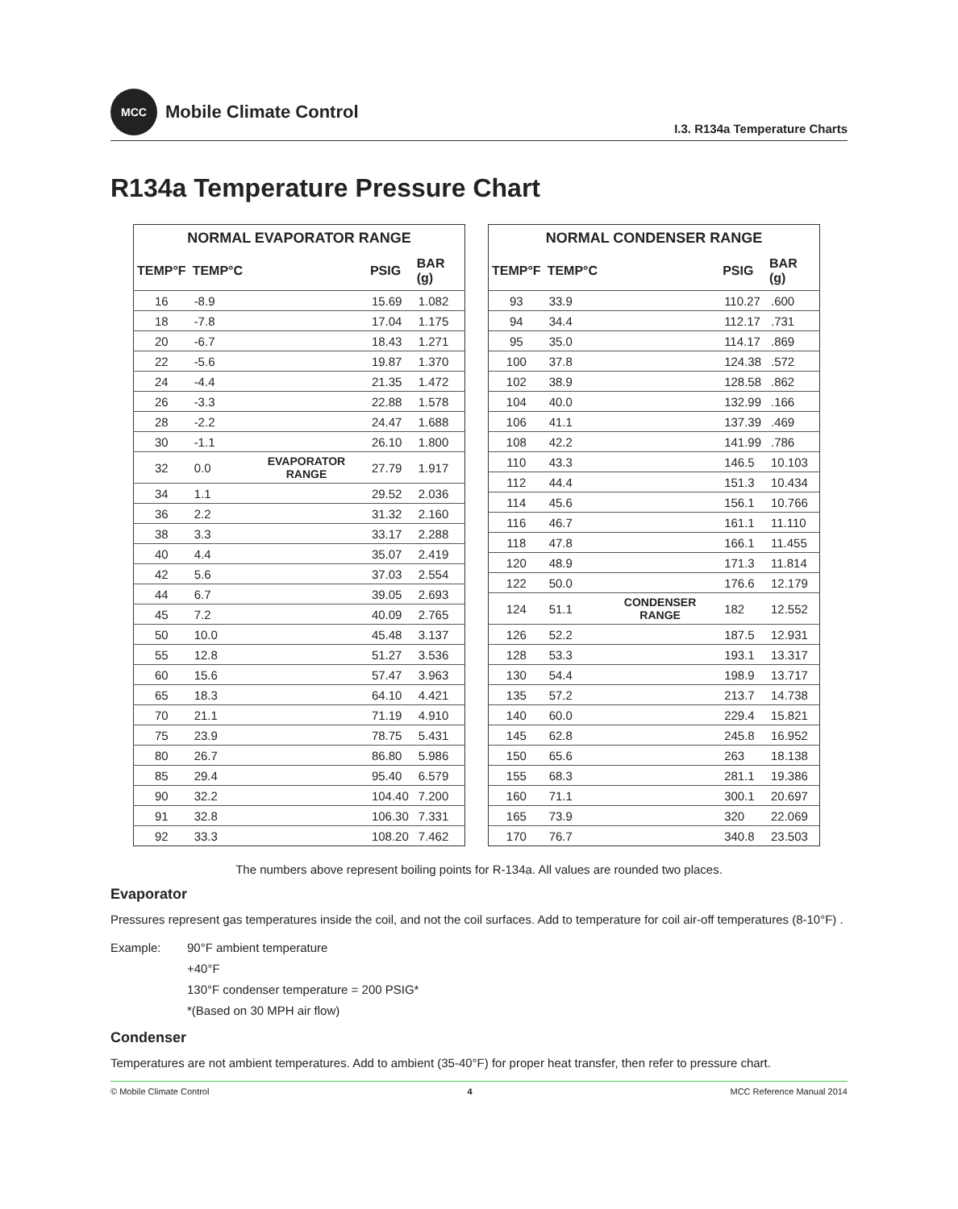MCC
Mobile Climate Control
I.3. R134a Temperature Charts
R134a Temperature Pressure Chart
| NORMAL EVAPORATOR RANGE | | | | |
| --- | --- | --- | --- | --- |
| TEMP°F | TEMP°C | | PSIG | BAR (g) |
| 16 | -8.9 | | 15.69 | 1.082 |
| 18 | -7.8 | | 17.04 | 1.175 |
| 20 | -6.7 | | 18.43 | 1.271 |
| 22 | -5.6 | | 19.87 | 1.370 |
| 24 | -4.4 | | 21.35 | 1.472 |
| 26 | -3.3 | | 22.88 | 1.578 |
| 28 | -2.2 | | 24.47 | 1.688 |
| 30 | -1.1 | | 26.10 | 1.800 |
| 32 | 0.0 | EVAPORATOR RANGE | 27.79 | 1.917 |
| 34 | 1.1 | | 29.52 | 2.036 |
| 36 | 2.2 | | 31.32 | 2.160 |
| 38 | 3.3 | | 33.17 | 2.288 |
| 40 | 4.4 | | 35.07 | 2.419 |
| 42 | 5.6 | | 37.03 | 2.554 |
| 44 | 6.7 | | 39.05 | 2.693 |
| 45 | 7.2 | | 40.09 | 2.765 |
| 50 | 10.0 | | 45.48 | 3.137 |
| 55 | 12.8 | | 51.27 | 3.536 |
| 60 | 15.6 | | 57.47 | 3.963 |
| 65 | 18.3 | | 64.10 | 4.421 |
| 70 | 21.1 | | 71.19 | 4.910 |
| 75 | 23.9 | | 78.75 | 5.431 |
| 80 | 26.7 | | 86.80 | 5.986 |
| 85 | 29.4 | | 95.40 | 6.579 |
| 90 | 32.2 | | 104.40 | 7.200 |
| 91 | 32.8 | | 106.30 | 7.331 |
| 92 | 33.3 | | 108.20 | 7.462 |
| NORMAL CONDENSER RANGE | | | | |
| --- | --- | --- | --- | --- |
| TEMP°F | TEMP°C | | PSIG | BAR (g) |
| 93 | 33.9 | | 110.27 | .600 |
| 94 | 34.4 | | 112.17 | .731 |
| 95 | 35.0 | | 114.17 | .869 |
| 100 | 37.8 | | 124.38 | .572 |
| 102 | 38.9 | | 128.58 | .862 |
| 104 | 40.0 | | 132.99 | .166 |
| 106 | 41.1 | | 137.39 | .469 |
| 108 | 42.2 | | 141.99 | .786 |
| 110 | 43.3 | | 146.5 | 10.103 |
| 112 | 44.4 | | 151.3 | 10.434 |
| 114 | 45.6 | | 156.1 | 10.766 |
| 116 | 46.7 | | 161.1 | 11.110 |
| 118 | 47.8 | | 166.1 | 11.455 |
| 120 | 48.9 | | 171.3 | 11.814 |
| 122 | 50.0 | | 176.6 | 12.179 |
| 124 | 51.1 | CONDENSER RANGE | 182 | 12.552 |
| 126 | 52.2 | | 187.5 | 12.931 |
| 128 | 53.3 | | 193.1 | 13.317 |
| 130 | 54.4 | | 198.9 | 13.717 |
| 135 | 57.2 | | 213.7 | 14.738 |
| 140 | 60.0 | | 229.4 | 15.821 |
| 145 | 62.8 | | 245.8 | 16.952 |
| 150 | 65.6 | | 263 | 18.138 |
| 155 | 68.3 | | 281.1 | 19.386 |
| 160 | 71.1 | | 300.1 | 20.697 |
| 165 | 73.9 | | 320 | 22.069 |
| 170 | 76.7 | | 340.8 | 23.503 |
The numbers above represent boiling points for R-134a. All values are rounded two places.
Evaporator
Pressures represent gas temperatures inside the coil, and not the coil surfaces. Add to temperature for coil air-off temperatures (8-10°F) .
Example: 90°F ambient temperature
+40°F
130°F condenser temperature = 200 PSIG*
*(Based on 30 MPH air flow)
Condenser
Temperatures are not ambient temperatures. Add to ambient (35-40°F) for proper heat transfer, then refer to pressure chart.
© Mobile Climate Control 4 MCC Reference Manual 2014